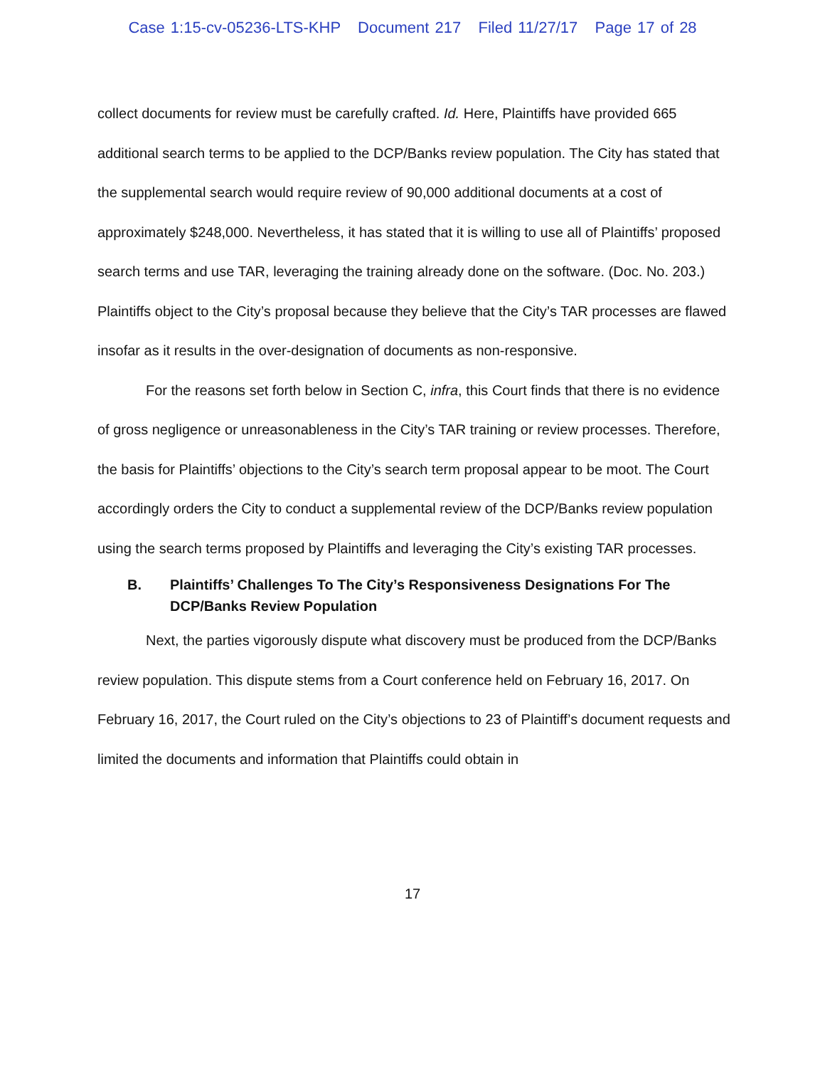Case 1:15-cv-05236-LTS-KHP Document 217 Filed 11/27/17 Page 17 of 28
collect documents for review must be carefully crafted. Id. Here, Plaintiffs have provided 665 additional search terms to be applied to the DCP/Banks review population. The City has stated that the supplemental search would require review of 90,000 additional documents at a cost of approximately $248,000. Nevertheless, it has stated that it is willing to use all of Plaintiffs’ proposed search terms and use TAR, leveraging the training already done on the software. (Doc. No. 203.) Plaintiffs object to the City’s proposal because they believe that the City’s TAR processes are flawed insofar as it results in the over-designation of documents as non-responsive.
For the reasons set forth below in Section C, infra, this Court finds that there is no evidence of gross negligence or unreasonableness in the City’s TAR training or review processes. Therefore, the basis for Plaintiffs’ objections to the City’s search term proposal appear to be moot. The Court accordingly orders the City to conduct a supplemental review of the DCP/Banks review population using the search terms proposed by Plaintiffs and leveraging the City’s existing TAR processes.
B. Plaintiffs’ Challenges To The City’s Responsiveness Designations For The DCP/Banks Review Population
Next, the parties vigorously dispute what discovery must be produced from the DCP/Banks review population. This dispute stems from a Court conference held on February 16, 2017. On February 16, 2017, the Court ruled on the City’s objections to 23 of Plaintiff’s document requests and limited the documents and information that Plaintiffs could obtain in
17